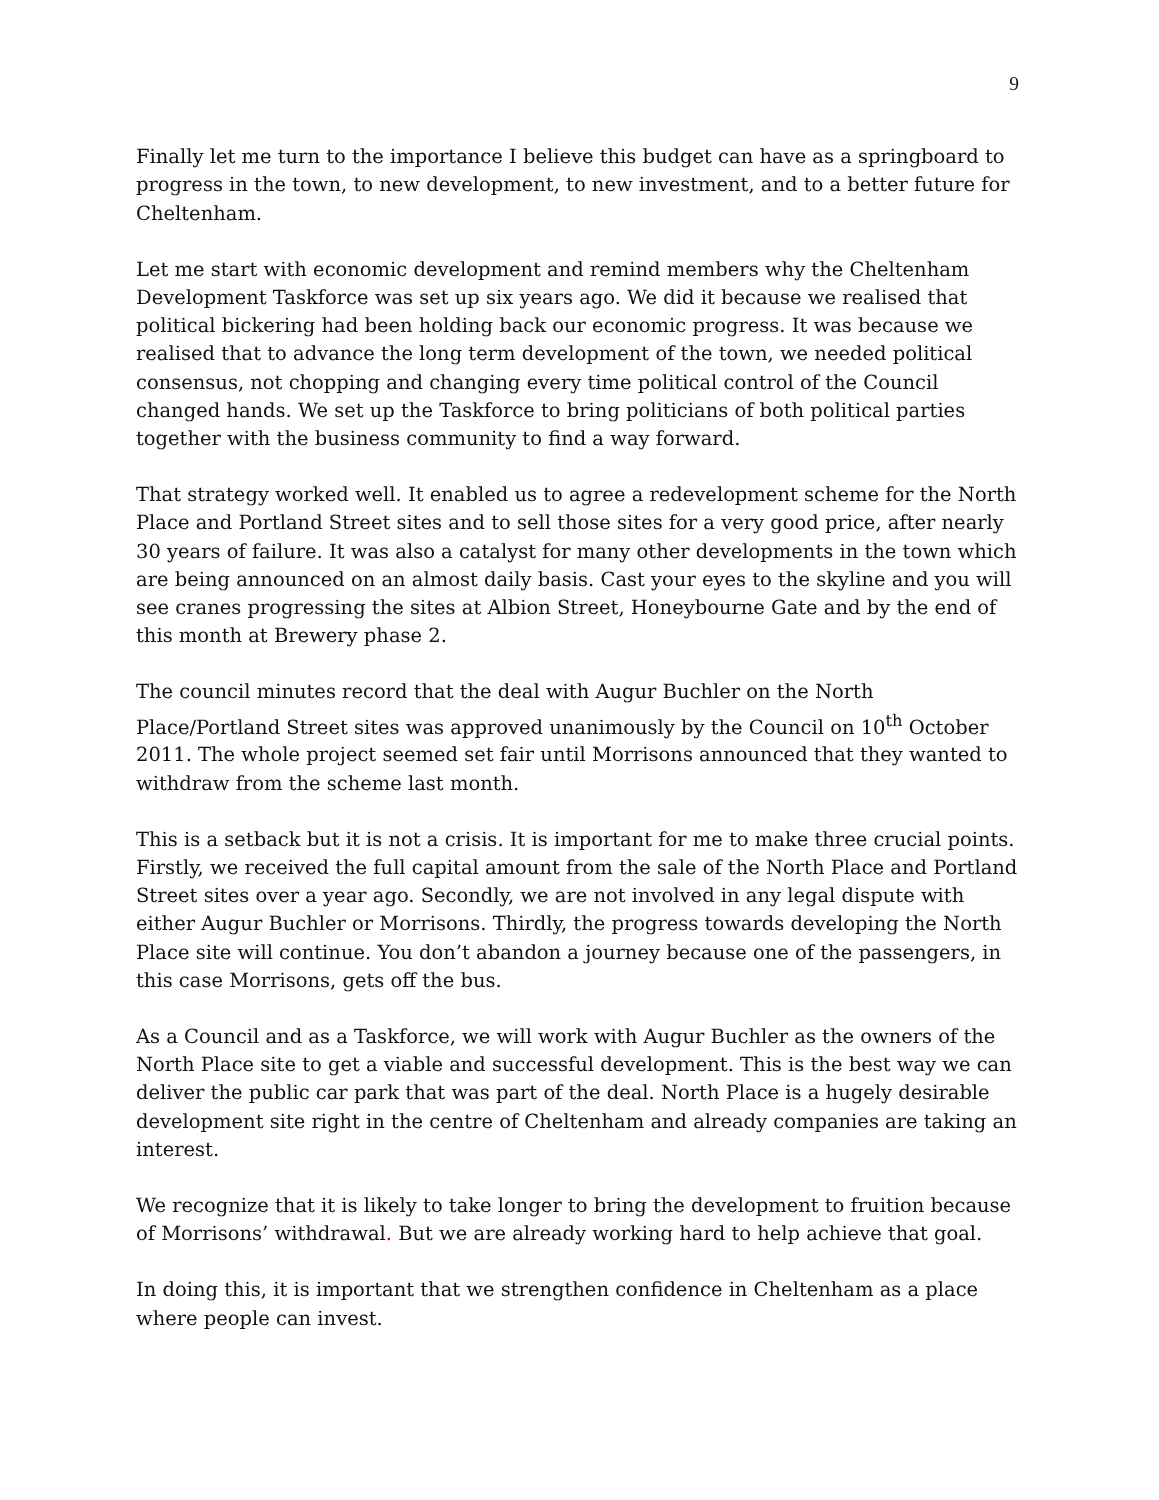9
Finally let me turn to the importance I believe this budget can have as a springboard to progress in the town, to new development, to new investment, and to a better future for Cheltenham.
Let me start with economic development and remind members why the Cheltenham Development Taskforce was set up six years ago. We did it because we realised that political bickering had been holding back our economic progress. It was because we realised that to advance the long term development of the town, we needed political consensus, not chopping and changing every time political control of the Council changed hands. We set up the Taskforce to bring politicians of both political parties together with the business community to find a way forward.
That strategy worked well. It enabled us to agree a redevelopment scheme for the North Place and Portland Street sites and to sell those sites for a very good price, after nearly 30 years of failure. It was also a catalyst for many other developments in the town which are being announced on an almost daily basis. Cast your eyes to the skyline and you will see cranes progressing the sites at Albion Street, Honeybourne Gate and by the end of this month at Brewery phase 2.
The council minutes record that the deal with Augur Buchler on the North Place/Portland Street sites was approved unanimously by the Council on 10<sup>th</sup> October 2011. The whole project seemed set fair until Morrisons announced that they wanted to withdraw from the scheme last month.
This is a setback but it is not a crisis. It is important for me to make three crucial points. Firstly, we received the full capital amount from the sale of the North Place and Portland Street sites over a year ago. Secondly, we are not involved in any legal dispute with either Augur Buchler or Morrisons. Thirdly, the progress towards developing the North Place site will continue. You don’t abandon a journey because one of the passengers, in this case Morrisons, gets off the bus.
As a Council and as a Taskforce, we will work with Augur Buchler as the owners of the North Place site to get a viable and successful development. This is the best way we can deliver the public car park that was part of the deal. North Place is a hugely desirable development site right in the centre of Cheltenham and already companies are taking an interest.
We recognize that it is likely to take longer to bring the development to fruition because of Morrisons’ withdrawal. But we are already working hard to help achieve that goal.
In doing this, it is important that we strengthen confidence in Cheltenham as a place where people can invest.